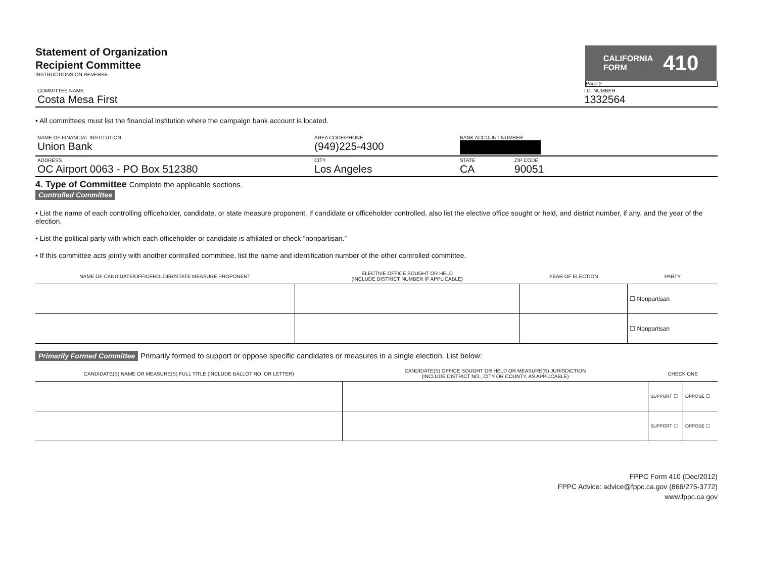Statement of Organization
Recipient Committee
INSTRUCTIONS ON REVERSE
CALIFORNIA
FORM 410
Page 2
COMMITTEE NAME
Costa Mesa First
I.D. NUMBER
1332564
• All committees must list the financial institution where the campaign bank account is located.
NAME OF FINANCIAL INSTITUTION
Union Bank
AREA CODE/PHONE
(949)225-4300
BANK ACCOUNT NUMBER
ADDRESS
OC Airport 0063 - PO Box 512380
CITY
Los Angeles
STATE
CA
ZIP CODE
90051
4. Type of Committee Complete the applicable sections.
Controlled Committee
• List the name of each controlling officeholder, candidate, or state measure proponent. If candidate or officeholder controlled, also list the elective office sought or held, and district number, if any, and the year of the election.
• List the political party with which each officeholder or candidate is affiliated or check “nonpartisan.”
• If this committee acts jointly with another controlled committee, list the name and identification number of the other controlled committee.
| NAME OF CANDIDATE/OFFICEHOLDER/STATE MEASURE PROPONENT | ELECTIVE OFFICE SOUGHT OR HELD (INCLUDE DISTRICT NUMBER IF APPLICABLE) | YEAR OF ELECTION | PARTY |
| --- | --- | --- | --- |
| | | | ☐ Nonpartisan |
| | | | ☐ Nonpartisan |
Primarily Formed Committee Primarily formed to support or oppose specific candidates or measures in a single election. List below:
| CANDIDATE(S) NAME OR MEASURE(S) FULL TITLE (INCLUDE BALLOT NO. OR LETTER) | CANDIDATE(S) OFFICE SOUGHT OR HELD OR MEASURE(S) JURISDICTION (INCLUDE DISTRICT NO., CITY OR COUNTY, AS APPLICABLE) | CHECK ONE | |
| --- | --- | --- | --- |
| | | SUPPORT ☐ | OPPOSE ☐ |
| | | SUPPORT ☐ | OPPOSE ☐ |
FPPC Form 410 (Dec/2012)
FPPC Advice: advice@fppc.ca.gov (866/275-3772)
www.fppc.ca.gov